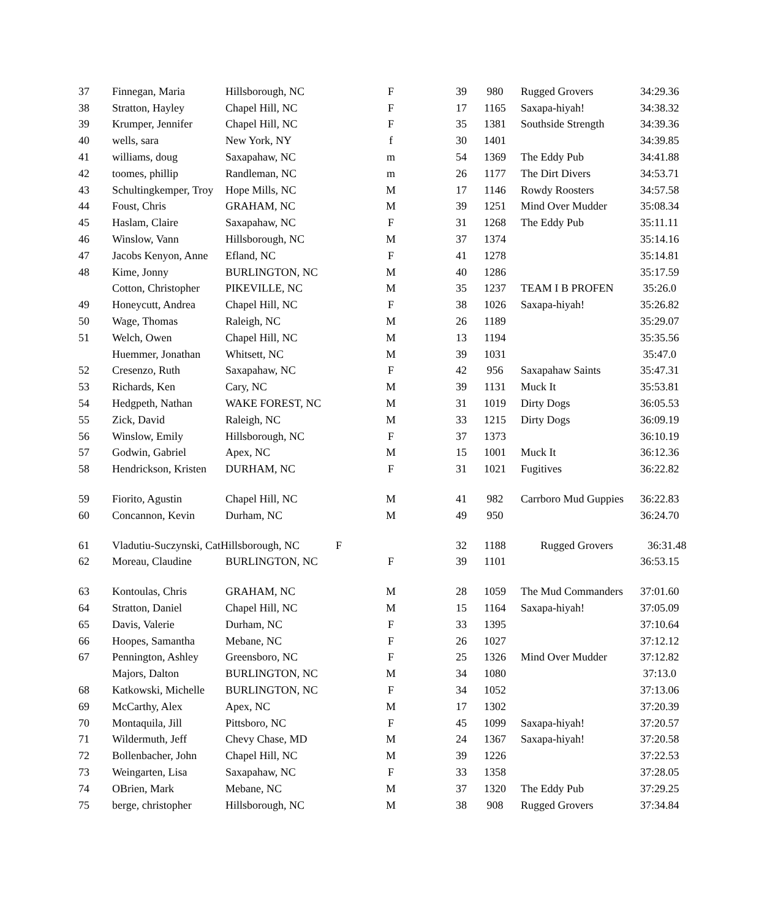| 37 | Finnegan, Maria | Hillsborough, NC | F | 39 | 980 | Rugged Grovers | 34:29.36 |
| 38 | Stratton, Hayley | Chapel Hill, NC | F | 17 | 1165 | Saxapa-hiyah! | 34:38.32 |
| 39 | Krumper, Jennifer | Chapel Hill, NC | F | 35 | 1381 | Southside Strength | 34:39.36 |
| 40 | wells, sara | New York, NY | f | 30 | 1401 | | 34:39.85 |
| 41 | williams, doug | Saxapahaw, NC | m | 54 | 1369 | The Eddy Pub | 34:41.88 |
| 42 | toomes, phillip | Randleman, NC | m | 26 | 1177 | The Dirt Divers | 34:53.71 |
| 43 | Schultingkemper, Troy | Hope Mills, NC | M | 17 | 1146 | Rowdy Roosters | 34:57.58 |
| 44 | Foust, Chris | GRAHAM, NC | M | 39 | 1251 | Mind Over Mudder | 35:08.34 |
| 45 | Haslam, Claire | Saxapahaw, NC | F | 31 | 1268 | The Eddy Pub | 35:11.11 |
| 46 | Winslow, Vann | Hillsborough, NC | M | 37 | 1374 | | 35:14.16 |
| 47 | Jacobs Kenyon, Anne | Efland, NC | F | 41 | 1278 | | 35:14.81 |
| 48 | Kime, Jonny | BURLINGTON, NC | M | 40 | 1286 | | 35:17.59 |
| | Cotton, Christopher | PIKEVILLE, NC | M | 35 | 1237 | TEAM I B PROFEN | 35:26.0 |
| 49 | Honeycutt, Andrea | Chapel Hill, NC | F | 38 | 1026 | Saxapa-hiyah! | 35:26.82 |
| 50 | Wage, Thomas | Raleigh, NC | M | 26 | 1189 | | 35:29.07 |
| 51 | Welch, Owen | Chapel Hill, NC | M | 13 | 1194 | | 35:35.56 |
| | Huemmer, Jonathan | Whitsett, NC | M | 39 | 1031 | | 35:47.0 |
| 52 | Cresenzo, Ruth | Saxapahaw, NC | F | 42 | 956 | Saxapahaw Saints | 35:47.31 |
| 53 | Richards, Ken | Cary, NC | M | 39 | 1131 | Muck It | 35:53.81 |
| 54 | Hedgpeth, Nathan | WAKE FOREST, NC | M | 31 | 1019 | Dirty Dogs | 36:05.53 |
| 55 | Zick, David | Raleigh, NC | M | 33 | 1215 | Dirty Dogs | 36:09.19 |
| 56 | Winslow, Emily | Hillsborough, NC | F | 37 | 1373 | | 36:10.19 |
| 57 | Godwin, Gabriel | Apex, NC | M | 15 | 1001 | Muck It | 36:12.36 |
| 58 | Hendrickson, Kristen | DURHAM, NC | F | 31 | 1021 | Fugitives | 36:22.82 |
| 59 | Fiorito, Agustin | Chapel Hill, NC | M | 41 | 982 | Carrboro Mud Guppies | 36:22.83 |
| 60 | Concannon, Kevin | Durham, NC | M | 49 | 950 | | 36:24.70 |
| 61 | Vladutiu-Suczynski, CatHillsborough, NC | | F | 32 | 1188 | Rugged Grovers | 36:31.48 |
| 62 | Moreau, Claudine | BURLINGTON, NC | F | 39 | 1101 | | 36:53.15 |
| 63 | Kontoulas, Chris | GRAHAM, NC | M | 28 | 1059 | The Mud Commanders | 37:01.60 |
| 64 | Stratton, Daniel | Chapel Hill, NC | M | 15 | 1164 | Saxapa-hiyah! | 37:05.09 |
| 65 | Davis, Valerie | Durham, NC | F | 33 | 1395 | | 37:10.64 |
| 66 | Hoopes, Samantha | Mebane, NC | F | 26 | 1027 | | 37:12.12 |
| 67 | Pennington, Ashley | Greensboro, NC | F | 25 | 1326 | Mind Over Mudder | 37:12.82 |
| | Majors, Dalton | BURLINGTON, NC | M | 34 | 1080 | | 37:13.0 |
| 68 | Katkowski, Michelle | BURLINGTON, NC | F | 34 | 1052 | | 37:13.06 |
| 69 | McCarthy, Alex | Apex, NC | M | 17 | 1302 | | 37:20.39 |
| 70 | Montaquila, Jill | Pittsboro, NC | F | 45 | 1099 | Saxapa-hiyah! | 37:20.57 |
| 71 | Wildermuth, Jeff | Chevy Chase, MD | M | 24 | 1367 | Saxapa-hiyah! | 37:20.58 |
| 72 | Bollenbacher, John | Chapel Hill, NC | M | 39 | 1226 | | 37:22.53 |
| 73 | Weingarten, Lisa | Saxapahaw, NC | F | 33 | 1358 | | 37:28.05 |
| 74 | OBrien, Mark | Mebane, NC | M | 37 | 1320 | The Eddy Pub | 37:29.25 |
| 75 | berge, christopher | Hillsborough, NC | M | 38 | 908 | Rugged Grovers | 37:34.84 |